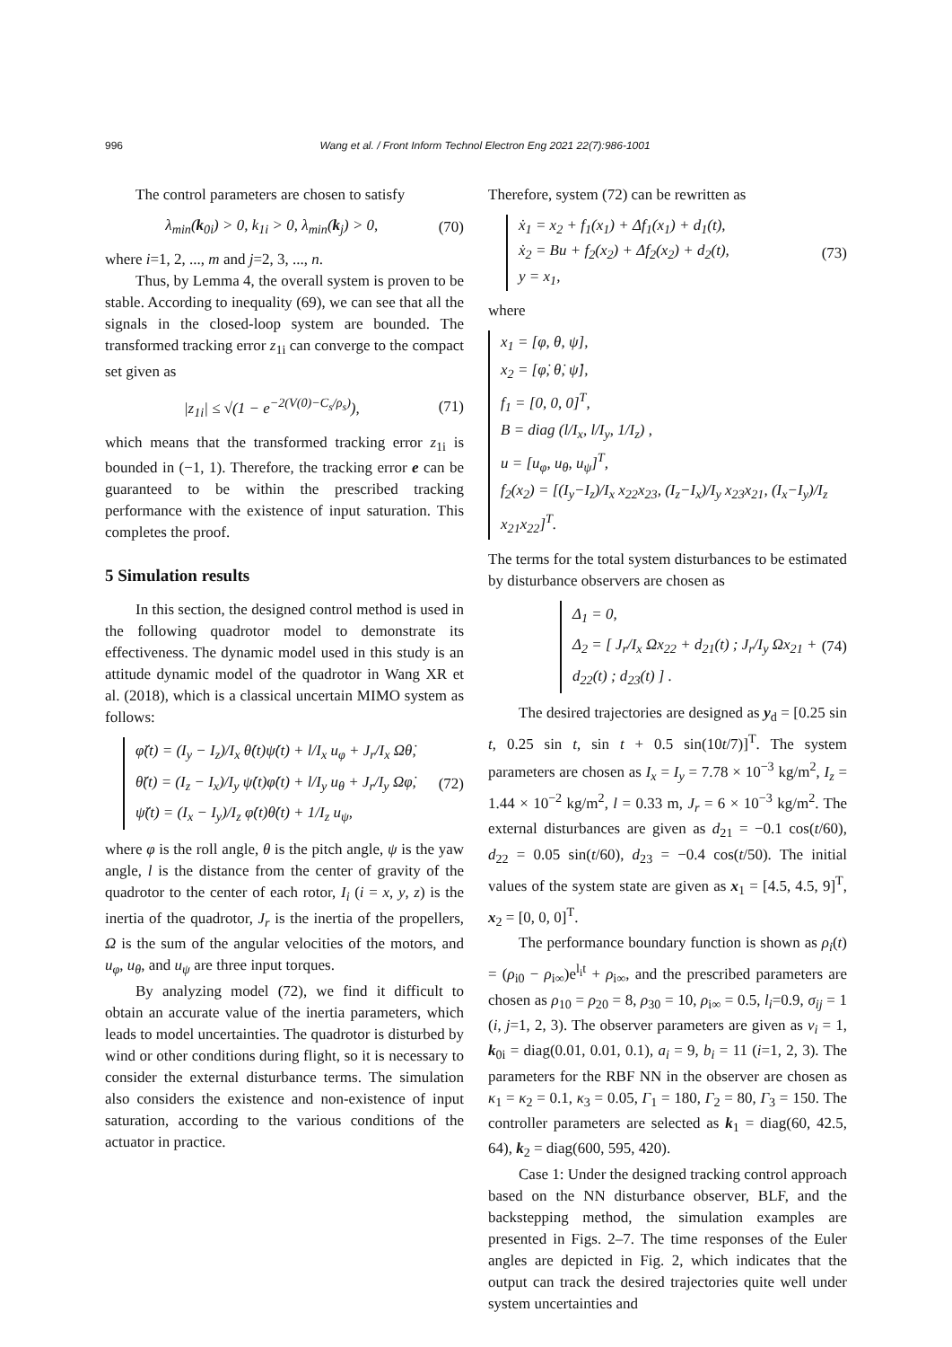996 Wang et al. / Front Inform Technol Electron Eng 2021 22(7):986-1001
The control parameters are chosen to satisfy
λ<sub>min</sub>(k<sub>0i</sub>) > 0, k<sub>1i</sub> > 0, λ<sub>min</sub>(k<sub>j</sub>) > 0, (70)
where i=1, 2, ..., m and j=2, 3, ..., n.
Thus, by Lemma 4, the overall system is proven to be stable. According to inequality (69), we can see that all the signals in the closed-loop system are bounded. The transformed tracking error z<sub>1i</sub> can converge to the compact set given as
|z<sub>1i</sub>| ≤ √(1 − e<sup>−2(V(0)−C<sub>s</sub>/ρ<sub>s</sub>)</sup>), (71)
which means that the transformed tracking error z<sub>1i</sub> is bounded in (−1, 1). Therefore, the tracking error e can be guaranteed to be within the prescribed tracking performance with the existence of input saturation. This completes the proof.
5 Simulation results
In this section, the designed control method is used in the following quadrotor model to demonstrate its effectiveness. The dynamic model used in this study is an attitude dynamic model of the quadrotor in Wang XR et al. (2018), which is a classical uncertain MIMO system as follows:
φ̈(t) = (I<sub>y</sub> − I<sub>z</sub>)/I<sub>x</sub> θ̇(t)ψ̇(t) + l/I<sub>x</sub> u<sub>φ</sub> + J<sub>r</sub>/I<sub>x</sub> Ωθ̇,
θ̈(t) = (I<sub>z</sub> − I<sub>x</sub>)/I<sub>y</sub> ψ̇(t)φ̇(t) + l/I<sub>y</sub> u<sub>θ</sub> + J<sub>r</sub>/I<sub>y</sub> Ωφ̇,
ψ̈(t) = (I<sub>x</sub> − I<sub>y</sub>)/I<sub>z</sub> φ̇(t)θ̇(t) + 1/I<sub>z</sub> u<sub>ψ</sub>,
(72)
where φ is the roll angle, θ is the pitch angle, ψ is the yaw angle, l is the distance from the center of gravity of the quadrotor to the center of each rotor, I<sub>i</sub> (i = x, y, z) is the inertia of the quadrotor, J<sub>r</sub> is the inertia of the propellers, Ω is the sum of the angular velocities of the motors, and u<sub>φ</sub>, u<sub>θ</sub>, and u<sub>ψ</sub> are three input torques.
By analyzing model (72), we find it difficult to obtain an accurate value of the inertia parameters, which leads to model uncertainties. The quadrotor is disturbed by wind or other conditions during flight, so it is necessary to consider the external disturbance terms. The simulation also considers the existence and non-existence of input saturation, according to the various conditions of the actuator in practice.
Therefore, system (72) can be rewritten as
ẋ<sub>1</sub> = x<sub>2</sub> + f<sub>1</sub>(x<sub>1</sub>) + Δf<sub>1</sub>(x<sub>1</sub>) + d<sub>1</sub>(t),
ẋ<sub>2</sub> = Bu + f<sub>2</sub>(x<sub>2</sub>) + Δf<sub>2</sub>(x<sub>2</sub>) + d<sub>2</sub>(t),
y = x<sub>1</sub>,
(73)
where
x<sub>1</sub> = [φ, θ, ψ],
x<sub>2</sub> = [φ̇, θ̇, ψ̇],
f<sub>1</sub> = [0, 0, 0]<sup>T</sup>,
B = diag (l/I<sub>x</sub>, l/I<sub>y</sub>, 1/I<sub>z</sub>) ,
u = [u<sub>φ</sub>, u<sub>θ</sub>, u<sub>ψ</sub>]<sup>T</sup>,
f<sub>2</sub>(x<sub>2</sub>) = [(I<sub>y</sub>−I<sub>z</sub>)/I<sub>x</sub> x<sub>22</sub>x<sub>23</sub>, (I<sub>z</sub>−I<sub>x</sub>)/I<sub>y</sub> x<sub>23</sub>x<sub>21</sub>, (I<sub>x</sub>−I<sub>y</sub>)/I<sub>z</sub> x<sub>21</sub>x<sub>22</sub>]<sup>T</sup>.
The terms for the total system disturbances to be estimated by disturbance observers are chosen as
Δ<sub>1</sub> = 0,
Δ<sub>2</sub> = [ J<sub>r</sub>/I<sub>x</sub> Ωx<sub>22</sub> + d<sub>21</sub>(t) ; J<sub>r</sub>/I<sub>y</sub> Ωx<sub>21</sub> + d<sub>22</sub>(t) ; d<sub>23</sub>(t) ] .
(74)
The desired trajectories are designed as y<sub>d</sub> = [0.25 sin t, 0.25 sin t, sin t + 0.5 sin(10t/7)]<sup>T</sup>. The system parameters are chosen as I<sub>x</sub> = I<sub>y</sub> = 7.78 × 10<sup>−3</sup> kg/m<sup>2</sup>, I<sub>z</sub> = 1.44 × 10<sup>−2</sup> kg/m<sup>2</sup>, l = 0.33 m, J<sub>r</sub> = 6 × 10<sup>−3</sup> kg/m<sup>2</sup>. The external disturbances are given as d<sub>21</sub> = −0.1 cos(t/60), d<sub>22</sub> = 0.05 sin(t/60), d<sub>23</sub> = −0.4 cos(t/50). The initial values of the system state are given as x<sub>1</sub> = [4.5, 4.5, 9]<sup>T</sup>, x<sub>2</sub> = [0, 0, 0]<sup>T</sup>.
The performance boundary function is shown as ρ<sub>i</sub>(t) = (ρ<sub>i0</sub> − ρ<sub>i∞</sub>)e<sup>l<sub>i</sub>t</sup> + ρ<sub>i∞</sub>, and the prescribed parameters are chosen as ρ<sub>10</sub> = ρ<sub>20</sub> = 8, ρ<sub>30</sub> = 10, ρ<sub>i∞</sub> = 0.5, l<sub>i</sub>=0.9, σ<sub>ij</sub> = 1 (i, j=1, 2, 3). The observer parameters are given as ν<sub>i</sub> = 1, k<sub>0i</sub> = diag(0.01, 0.01, 0.1), a<sub>i</sub> = 9, b<sub>i</sub> = 11 (i=1, 2, 3). The parameters for the RBF NN in the observer are chosen as κ<sub>1</sub> = κ<sub>2</sub> = 0.1, κ<sub>3</sub> = 0.05, Γ<sub>1</sub> = 180, Γ<sub>2</sub> = 80, Γ<sub>3</sub> = 150. The controller parameters are selected as k<sub>1</sub> = diag(60, 42.5, 64), k<sub>2</sub> = diag(600, 595, 420).
Case 1: Under the designed tracking control approach based on the NN disturbance observer, BLF, and the backstepping method, the simulation examples are presented in Figs. 2–7. The time responses of the Euler angles are depicted in Fig. 2, which indicates that the output can track the desired trajectories quite well under system uncertainties and